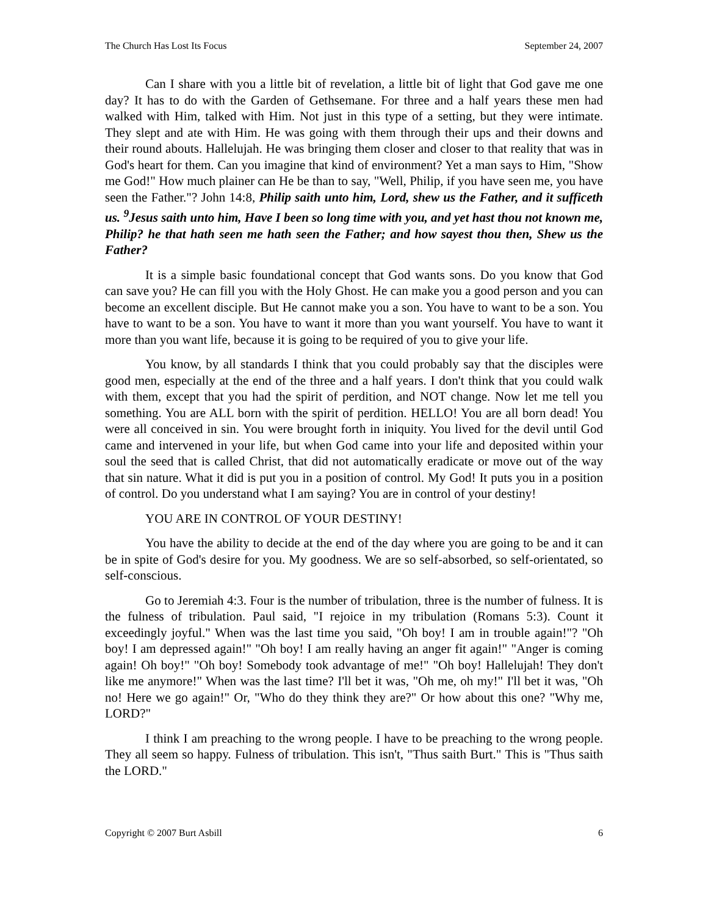The Church Has Lost Its Focus September 24, 2007
Can I share with you a little bit of revelation, a little bit of light that God gave me one day? It has to do with the Garden of Gethsemane. For three and a half years these men had walked with Him, talked with Him. Not just in this type of a setting, but they were intimate. They slept and ate with Him. He was going with them through their ups and their downs and their round abouts. Hallelujah. He was bringing them closer and closer to that reality that was in God's heart for them. Can you imagine that kind of environment? Yet a man says to Him, "Show me God!" How much plainer can He be than to say, "Well, Philip, if you have seen me, you have seen the Father."? John 14:8, Philip saith unto him, Lord, shew us the Father, and it sufficeth us. <sup>9</sup>Jesus saith unto him, Have I been so long time with you, and yet hast thou not known me, Philip? he that hath seen me hath seen the Father; and how sayest thou then, Shew us the Father?
It is a simple basic foundational concept that God wants sons. Do you know that God can save you? He can fill you with the Holy Ghost. He can make you a good person and you can become an excellent disciple. But He cannot make you a son. You have to want to be a son. You have to want to be a son. You have to want it more than you want yourself. You have to want it more than you want life, because it is going to be required of you to give your life.
You know, by all standards I think that you could probably say that the disciples were good men, especially at the end of the three and a half years. I don't think that you could walk with them, except that you had the spirit of perdition, and NOT change. Now let me tell you something. You are ALL born with the spirit of perdition. HELLO! You are all born dead! You were all conceived in sin. You were brought forth in iniquity. You lived for the devil until God came and intervened in your life, but when God came into your life and deposited within your soul the seed that is called Christ, that did not automatically eradicate or move out of the way that sin nature. What it did is put you in a position of control. My God! It puts you in a position of control. Do you understand what I am saying? You are in control of your destiny!
YOU ARE IN CONTROL OF YOUR DESTINY!
You have the ability to decide at the end of the day where you are going to be and it can be in spite of God's desire for you. My goodness. We are so self-absorbed, so self-orientated, so self-conscious.
Go to Jeremiah 4:3. Four is the number of tribulation, three is the number of fulness. It is the fulness of tribulation. Paul said, "I rejoice in my tribulation (Romans 5:3). Count it exceedingly joyful." When was the last time you said, "Oh boy! I am in trouble again!"? "Oh boy! I am depressed again!" "Oh boy! I am really having an anger fit again!" "Anger is coming again! Oh boy!" "Oh boy! Somebody took advantage of me!" "Oh boy! Hallelujah! They don't like me anymore!" When was the last time? I'll bet it was, "Oh me, oh my!" I'll bet it was, "Oh no! Here we go again!" Or, "Who do they think they are?" Or how about this one? "Why me, LORD?"
I think I am preaching to the wrong people. I have to be preaching to the wrong people. They all seem so happy. Fulness of tribulation. This isn't, "Thus saith Burt." This is "Thus saith the LORD."
Copyright © 2007 Burt Asbill 6